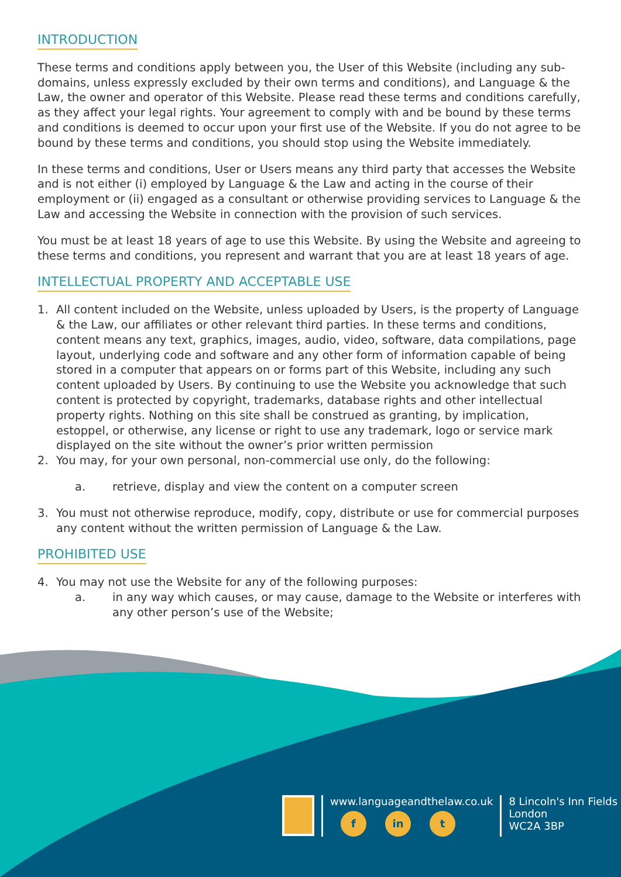INTRODUCTION
These terms and conditions apply between you, the User of this Website (including any sub-domains, unless expressly excluded by their own terms and conditions), and Language & the Law, the owner and operator of this Website. Please read these terms and conditions carefully, as they affect your legal rights. Your agreement to comply with and be bound by these terms and conditions is deemed to occur upon your first use of the Website. If you do not agree to be bound by these terms and conditions, you should stop using the Website immediately.
In these terms and conditions, User or Users means any third party that accesses the Website and is not either (i) employed by Language & the Law and acting in the course of their employment or (ii) engaged as a consultant or otherwise providing services to Language & the Law and accessing the Website in connection with the provision of such services.
You must be at least 18 years of age to use this Website. By using the Website and agreeing to these terms and conditions, you represent and warrant that you are at least 18 years of age.
INTELLECTUAL PROPERTY AND ACCEPTABLE USE
1. All content included on the Website, unless uploaded by Users, is the property of Language & the Law, our affiliates or other relevant third parties. In these terms and conditions, content means any text, graphics, images, audio, video, software, data compilations, page layout, underlying code and software and any other form of information capable of being stored in a computer that appears on or forms part of this Website, including any such content uploaded by Users. By continuing to use the Website you acknowledge that such content is protected by copyright, trademarks, database rights and other intellectual property rights. Nothing on this site shall be construed as granting, by implication, estoppel, or otherwise, any license or right to use any trademark, logo or service mark displayed on the site without the owner’s prior written permission
2. You may, for your own personal, non-commercial use only, do the following:
a. retrieve, display and view the content on a computer screen
3. You must not otherwise reproduce, modify, copy, distribute or use for commercial purposes any content without the written permission of Language & the Law.
PROHIBITED USE
4. You may not use the Website for any of the following purposes:
a. in any way which causes, or may cause, damage to the Website or interferes with any other person’s use of the Website;
www.languageandthelaw.co.uk
f in t
8 Lincoln's Inn Fields
London
WC2A 3BP